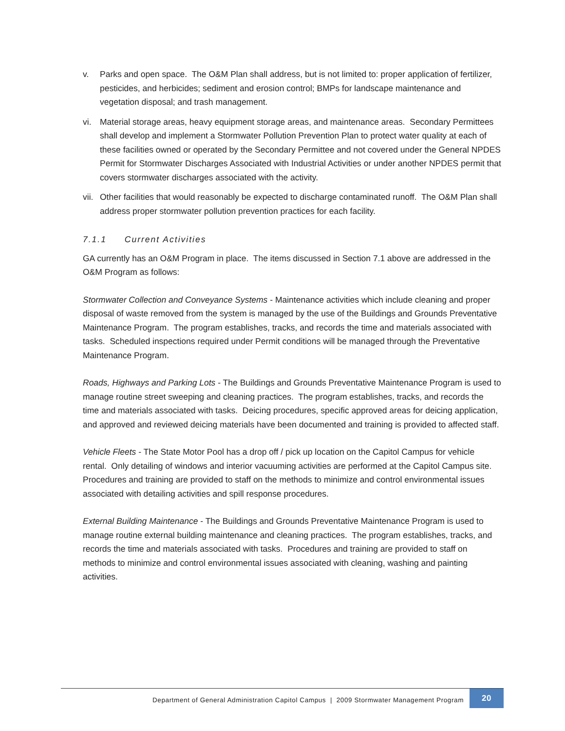v. Parks and open space. The O&M Plan shall address, but is not limited to: proper application of fertilizer, pesticides, and herbicides; sediment and erosion control; BMPs for landscape maintenance and vegetation disposal; and trash management.
vi. Material storage areas, heavy equipment storage areas, and maintenance areas. Secondary Permittees shall develop and implement a Stormwater Pollution Prevention Plan to protect water quality at each of these facilities owned or operated by the Secondary Permittee and not covered under the General NPDES Permit for Stormwater Discharges Associated with Industrial Activities or under another NPDES permit that covers stormwater discharges associated with the activity.
vii.
Other facilities that would reasonably be expected to discharge contaminated runoff. The O&M Plan shall address proper stormwater pollution prevention practices for each facility.
7.1.1 Current Activities
GA currently has an O&M Program in place. The items discussed in Section 7.1 above are addressed in the O&M Program as follows:
Stormwater Collection and Conveyance Systems - Maintenance activities which include cleaning and proper disposal of waste removed from the system is managed by the use of the Buildings and Grounds Preventative Maintenance Program. The program establishes, tracks, and records the time and materials associated with tasks. Scheduled inspections required under Permit conditions will be managed through the Preventative Maintenance Program.
Roads, Highways and Parking Lots - The Buildings and Grounds Preventative Maintenance Program is used to manage routine street sweeping and cleaning practices. The program establishes, tracks, and records the time and materials associated with tasks. Deicing procedures, specific approved areas for deicing application, and approved and reviewed deicing materials have been documented and training is provided to affected staff.
Vehicle Fleets - The State Motor Pool has a drop off / pick up location on the Capitol Campus for vehicle rental. Only detailing of windows and interior vacuuming activities are performed at the Capitol Campus site. Procedures and training are provided to staff on the methods to minimize and control environmental issues associated with detailing activities and spill response procedures.
External Building Maintenance - The Buildings and Grounds Preventative Maintenance Program is used to manage routine external building maintenance and cleaning practices. The program establishes, tracks, and records the time and materials associated with tasks. Procedures and training are provided to staff on methods to minimize and control environmental issues associated with cleaning, washing and painting activities.
Department of General Administration Capitol Campus | 2009 Stormwater Management Program
20